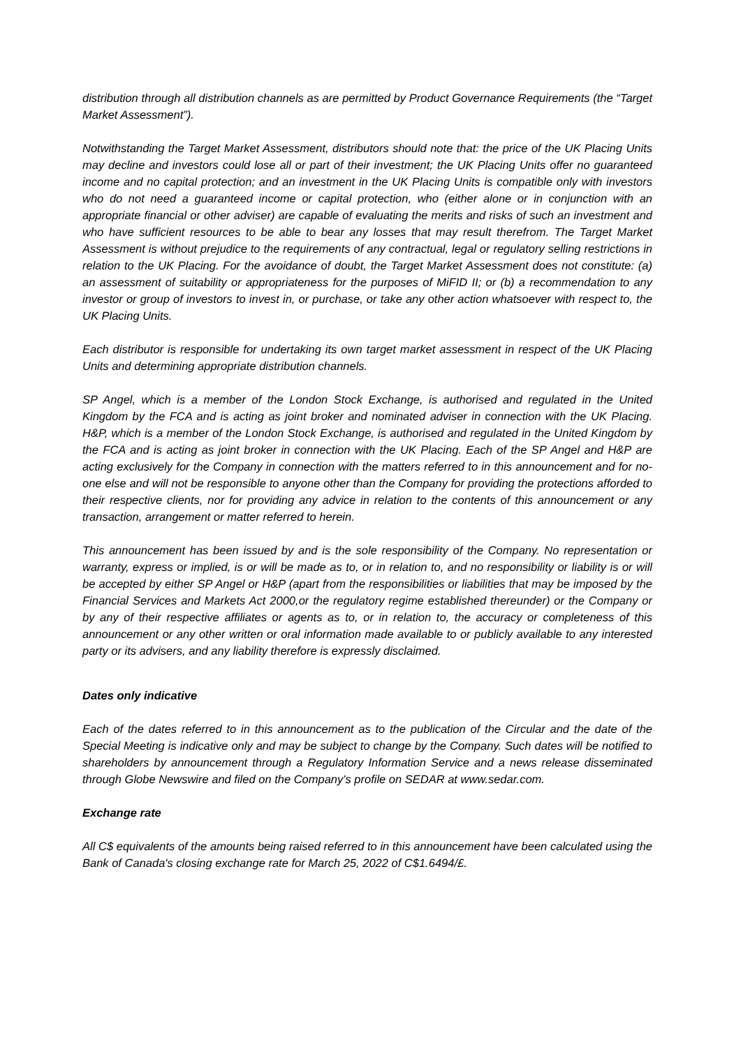distribution through all distribution channels as are permitted by Product Governance Requirements (the “Target Market Assessment”).
Notwithstanding the Target Market Assessment, distributors should note that: the price of the UK Placing Units may decline and investors could lose all or part of their investment; the UK Placing Units offer no guaranteed income and no capital protection; and an investment in the UK Placing Units is compatible only with investors who do not need a guaranteed income or capital protection, who (either alone or in conjunction with an appropriate financial or other adviser) are capable of evaluating the merits and risks of such an investment and who have sufficient resources to be able to bear any losses that may result therefrom. The Target Market Assessment is without prejudice to the requirements of any contractual, legal or regulatory selling restrictions in relation to the UK Placing. For the avoidance of doubt, the Target Market Assessment does not constitute: (a) an assessment of suitability or appropriateness for the purposes of MiFID II; or (b) a recommendation to any investor or group of investors to invest in, or purchase, or take any other action whatsoever with respect to, the UK Placing Units.
Each distributor is responsible for undertaking its own target market assessment in respect of the UK Placing Units and determining appropriate distribution channels.
SP Angel, which is a member of the London Stock Exchange, is authorised and regulated in the United Kingdom by the FCA and is acting as joint broker and nominated adviser in connection with the UK Placing. H&P, which is a member of the London Stock Exchange, is authorised and regulated in the United Kingdom by the FCA and is acting as joint broker in connection with the UK Placing. Each of the SP Angel and H&P are acting exclusively for the Company in connection with the matters referred to in this announcement and for no-one else and will not be responsible to anyone other than the Company for providing the protections afforded to their respective clients, nor for providing any advice in relation to the contents of this announcement or any transaction, arrangement or matter referred to herein.
This announcement has been issued by and is the sole responsibility of the Company. No representation or warranty, express or implied, is or will be made as to, or in relation to, and no responsibility or liability is or will be accepted by either SP Angel or H&P (apart from the responsibilities or liabilities that may be imposed by the Financial Services and Markets Act 2000,or the regulatory regime established thereunder) or the Company or by any of their respective affiliates or agents as to, or in relation to, the accuracy or completeness of this announcement or any other written or oral information made available to or publicly available to any interested party or its advisers, and any liability therefore is expressly disclaimed.
Dates only indicative
Each of the dates referred to in this announcement as to the publication of the Circular and the date of the Special Meeting is indicative only and may be subject to change by the Company. Such dates will be notified to shareholders by announcement through a Regulatory Information Service and a news release disseminated through Globe Newswire and filed on the Company's profile on SEDAR at www.sedar.com.
Exchange rate
All C$ equivalents of the amounts being raised referred to in this announcement have been calculated using the Bank of Canada's closing exchange rate for March 25, 2022 of C$1.6494/£.